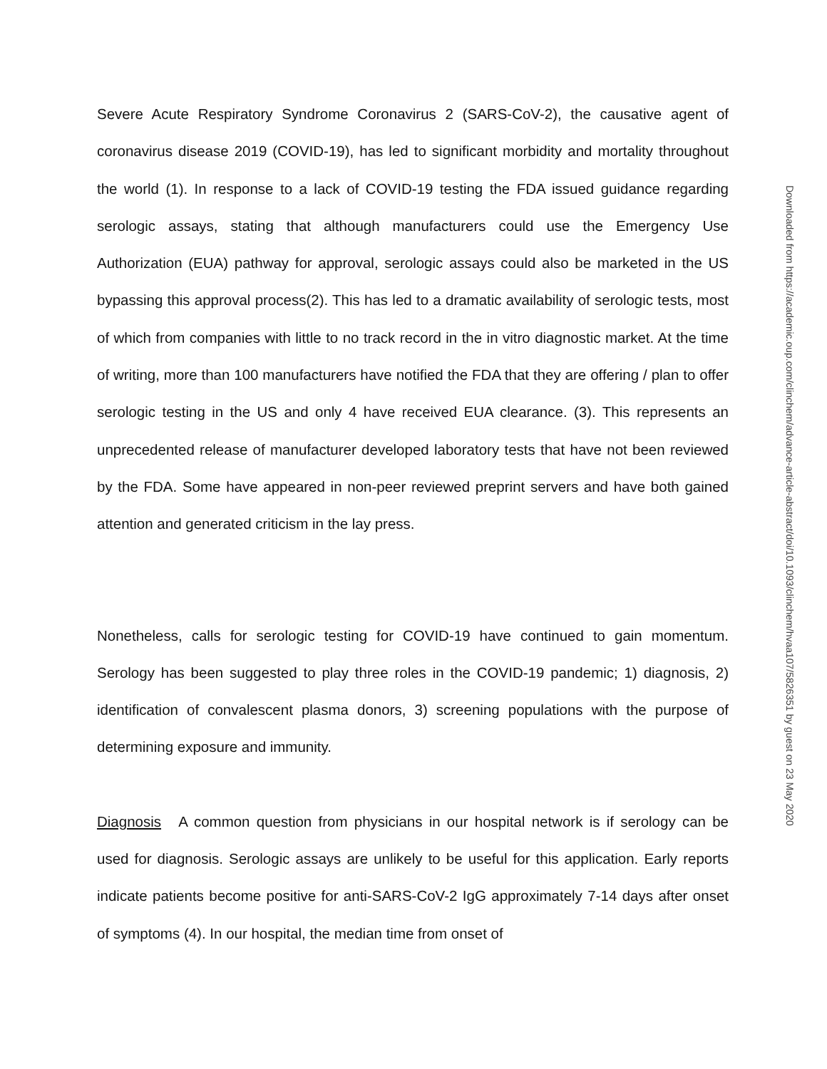Severe Acute Respiratory Syndrome Coronavirus 2 (SARS-CoV-2), the causative agent of coronavirus disease 2019 (COVID-19), has led to significant morbidity and mortality throughout the world (1). In response to a lack of COVID-19 testing the FDA issued guidance regarding serologic assays, stating that although manufacturers could use the Emergency Use Authorization (EUA) pathway for approval, serologic assays could also be marketed in the US bypassing this approval process(2). This has led to a dramatic availability of serologic tests, most of which from companies with little to no track record in the in vitro diagnostic market. At the time of writing, more than 100 manufacturers have notified the FDA that they are offering / plan to offer serologic testing in the US and only 4 have received EUA clearance. (3). This represents an unprecedented release of manufacturer developed laboratory tests that have not been reviewed by the FDA. Some have appeared in non-peer reviewed preprint servers and have both gained attention and generated criticism in the lay press.
Nonetheless, calls for serologic testing for COVID-19 have continued to gain momentum. Serology has been suggested to play three roles in the COVID-19 pandemic; 1) diagnosis, 2) identification of convalescent plasma donors, 3) screening populations with the purpose of determining exposure and immunity.
Diagnosis A common question from physicians in our hospital network is if serology can be used for diagnosis. Serologic assays are unlikely to be useful for this application. Early reports indicate patients become positive for anti-SARS-CoV-2 IgG approximately 7-14 days after onset of symptoms (4). In our hospital, the median time from onset of
Downloaded from https://academic.oup.com/clinchem/advance-article-abstract/doi/10.1093/clinchem/hvaa107/5826351 by guest on 23 May 2020